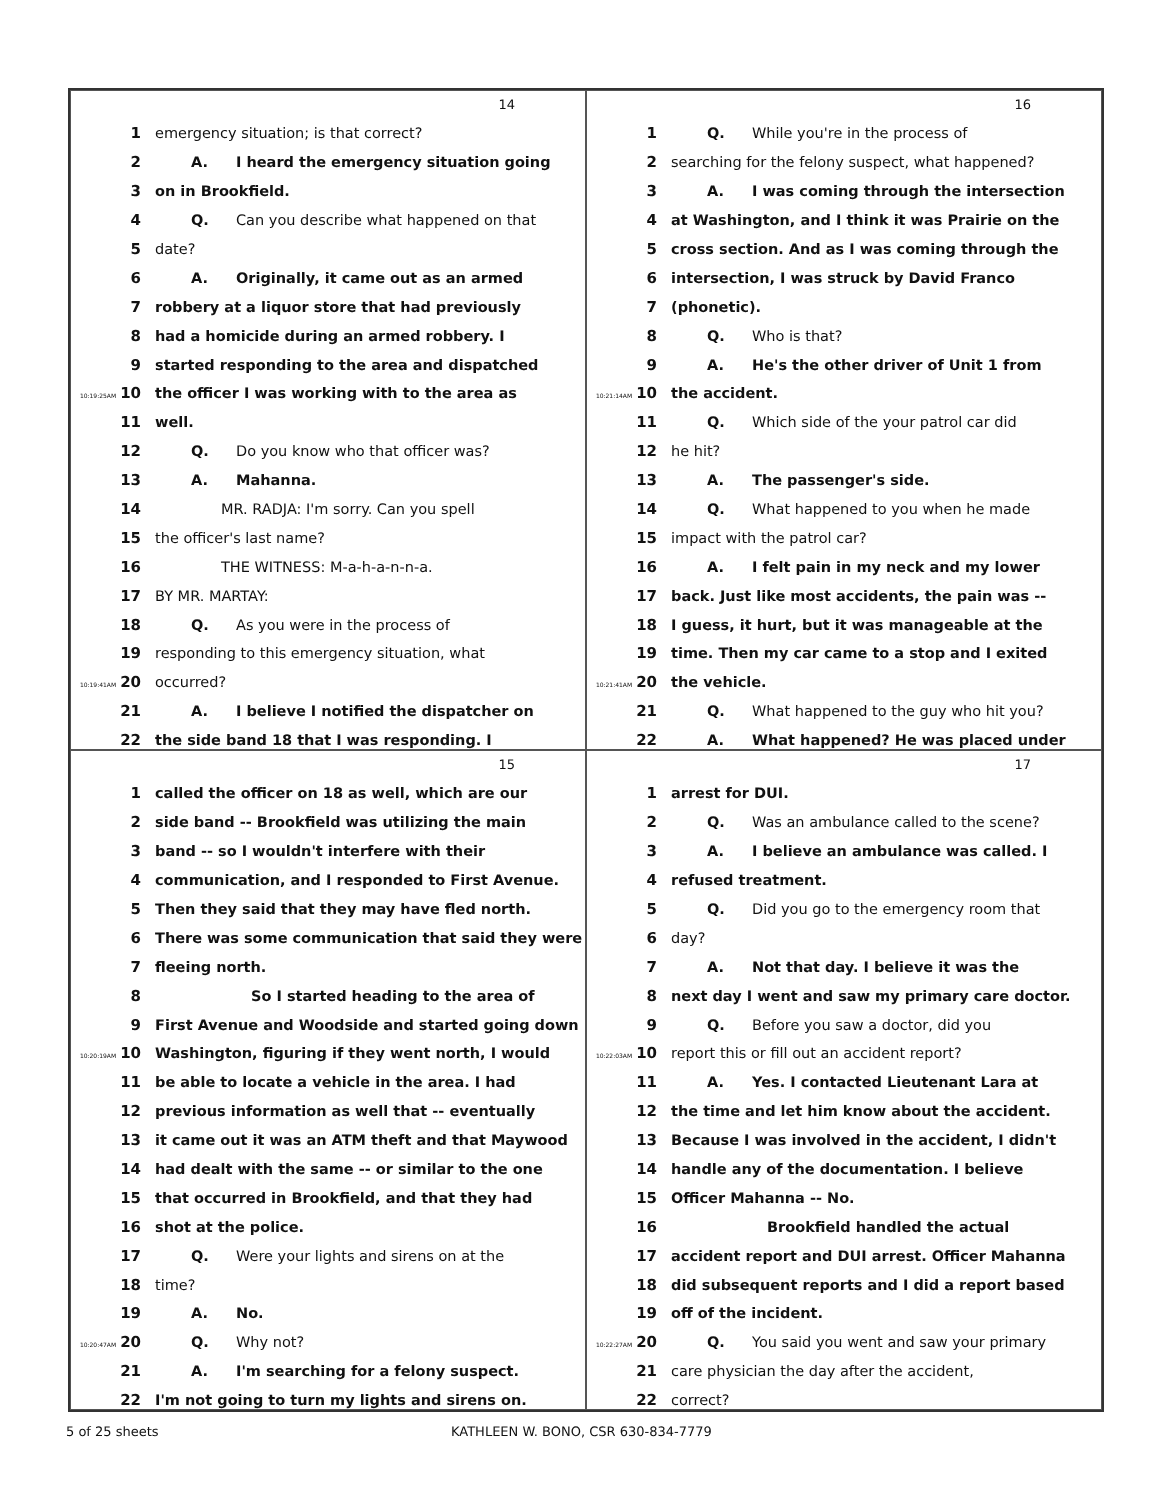14
1 emergency situation; is that correct?
2 A. I heard the emergency situation going
3 on in Brookfield.
4 Q. Can you describe what happened on that
5 date?
6 A. Originally, it came out as an armed
7 robbery at a liquor store that had previously
8 had a homicide during an armed robbery. I
9 started responding to the area and dispatched
10:19:25AM 10 the officer I was working with to the area as
11 well.
12 Q. Do you know who that officer was?
13 A. Mahanna.
14 MR. RADJA: I'm sorry. Can you spell
15 the officer's last name?
16 THE WITNESS: M-a-h-a-n-n-a.
17 BY MR. MARTAY:
18 Q. As you were in the process of
19 responding to this emergency situation, what
10:19:41AM 20 occurred?
21 A. I believe I notified the dispatcher on
22 the side band 18 that I was responding. I
16
1 Q. While you're in the process of
2 searching for the felony suspect, what happened?
3 A. I was coming through the intersection
4 at Washington, and I think it was Prairie on the
5 cross section. And as I was coming through the
6 intersection, I was struck by David Franco
7 (phonetic).
8 Q. Who is that?
9 A. He's the other driver of Unit 1 from
10:21:14AM 10 the accident.
11 Q. Which side of the your patrol car did
12 he hit?
13 A. The passenger's side.
14 Q. What happened to you when he made
15 impact with the patrol car?
16 A. I felt pain in my neck and my lower
17 back. Just like most accidents, the pain was --
18 I guess, it hurt, but it was manageable at the
19 time. Then my car came to a stop and I exited
10:21:41AM 20 the vehicle.
21 Q. What happened to the guy who hit you?
22 A. What happened? He was placed under
15
1 called the officer on 18 as well, which are our
2 side band -- Brookfield was utilizing the main
3 band -- so I wouldn't interfere with their
4 communication, and I responded to First Avenue.
5 Then they said that they may have fled north.
6 There was some communication that said they were
7 fleeing north.
8 So I started heading to the area of
9 First Avenue and Woodside and started going down
10:20:19AM 10 Washington, figuring if they went north, I would
11 be able to locate a vehicle in the area. I had
12 previous information as well that -- eventually
13 it came out it was an ATM theft and that Maywood
14 had dealt with the same -- or similar to the one
15 that occurred in Brookfield, and that they had
16 shot at the police.
17 Q. Were your lights and sirens on at the
18 time?
19 A. No.
10:20:47AM 20 Q. Why not?
21 A. I'm searching for a felony suspect.
22 I'm not going to turn my lights and sirens on.
17
1 arrest for DUI.
2 Q. Was an ambulance called to the scene?
3 A. I believe an ambulance was called. I
4 refused treatment.
5 Q. Did you go to the emergency room that
6 day?
7 A. Not that day. I believe it was the
8 next day I went and saw my primary care doctor.
9 Q. Before you saw a doctor, did you
10:22:03AM 10 report this or fill out an accident report?
11 A. Yes. I contacted Lieutenant Lara at
12 the time and let him know about the accident.
13 Because I was involved in the accident, I didn't
14 handle any of the documentation. I believe
15 Officer Mahanna -- No.
16 Brookfield handled the actual
17 accident report and DUI arrest. Officer Mahanna
18 did subsequent reports and I did a report based
19 off of the incident.
10:22:27AM 20 Q. You said you went and saw your primary
21 care physician the day after the accident,
22 correct?
5 of 25 sheets KATHLEEN W. BONO, CSR 630-834-7779